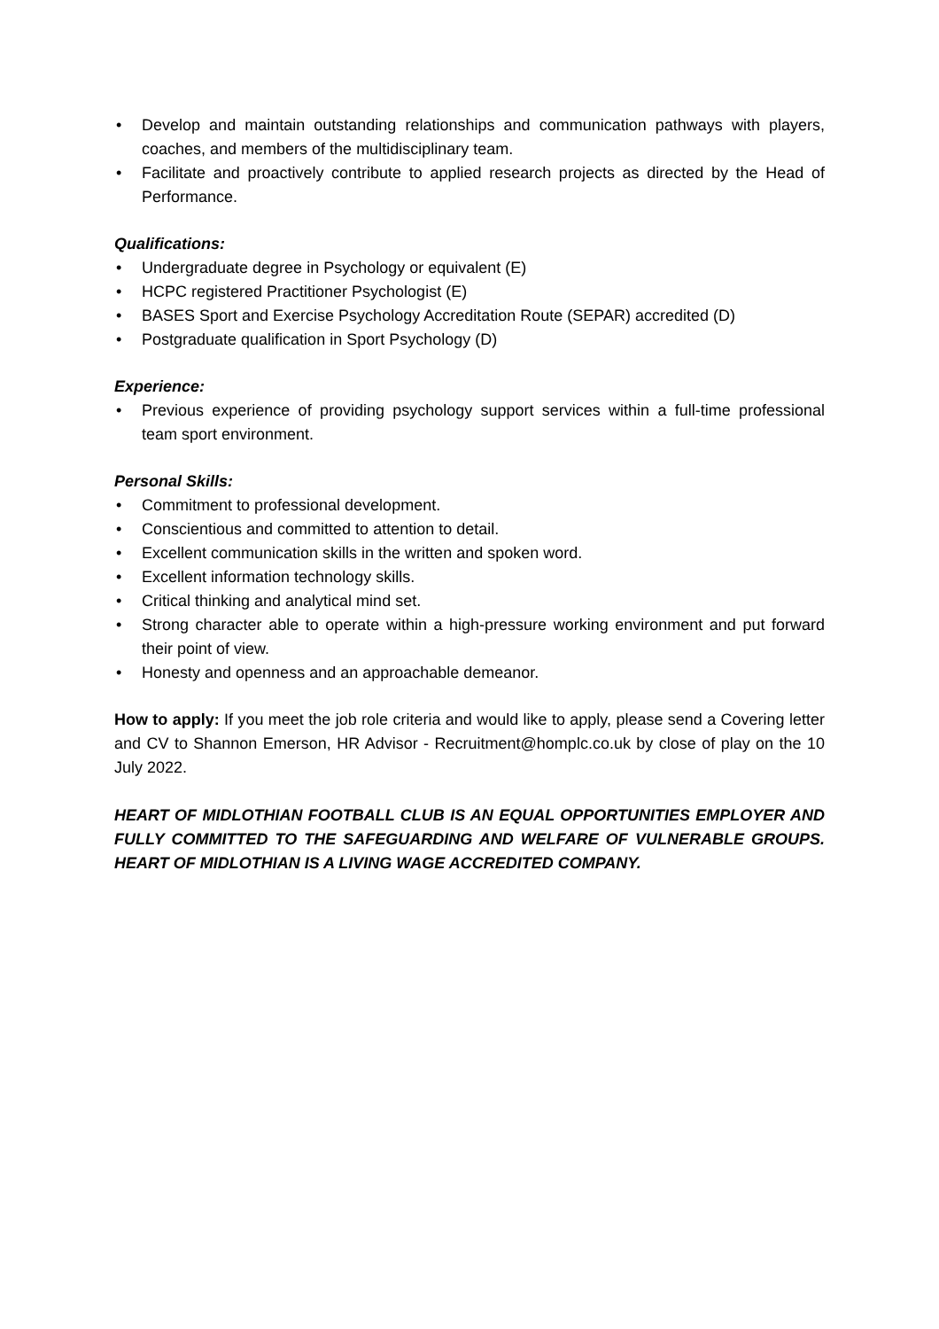• Develop and maintain outstanding relationships and communication pathways with players, coaches, and members of the multidisciplinary team.
• Facilitate and proactively contribute to applied research projects as directed by the Head of Performance.
Qualifications:
• Undergraduate degree in Psychology or equivalent (E)
• HCPC registered Practitioner Psychologist (E)
• BASES Sport and Exercise Psychology Accreditation Route (SEPAR) accredited (D)
• Postgraduate qualification in Sport Psychology (D)
Experience:
• Previous experience of providing psychology support services within a full-time professional team sport environment.
Personal Skills:
• Commitment to professional development.
• Conscientious and committed to attention to detail.
• Excellent communication skills in the written and spoken word.
• Excellent information technology skills.
• Critical thinking and analytical mind set.
• Strong character able to operate within a high-pressure working environment and put forward their point of view.
• Honesty and openness and an approachable demeanor.
How to apply: If you meet the job role criteria and would like to apply, please send a Covering letter and CV to Shannon Emerson, HR Advisor - Recruitment@homplc.co.uk by close of play on the 10 July 2022.
HEART OF MIDLOTHIAN FOOTBALL CLUB IS AN EQUAL OPPORTUNITIES EMPLOYER AND FULLY COMMITTED TO THE SAFEGUARDING AND WELFARE OF VULNERABLE GROUPS. HEART OF MIDLOTHIAN IS A LIVING WAGE ACCREDITED COMPANY.